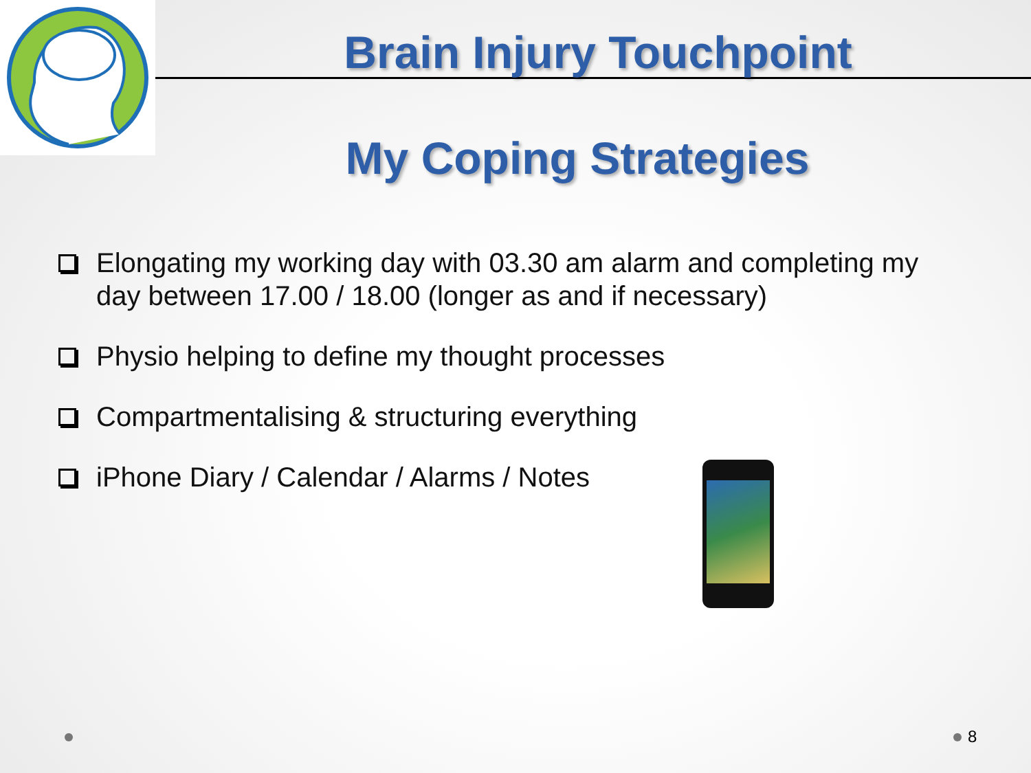Brain Injury Touchpoint
My Coping Strategies
Elongating my working day with 03.30 am alarm and completing my day between 17.00 / 18.00 (longer as and if necessary)
Physio helping to define my thought processes
Compartmentalising & structuring everything
iPhone Diary / Calendar / Alarms / Notes
8